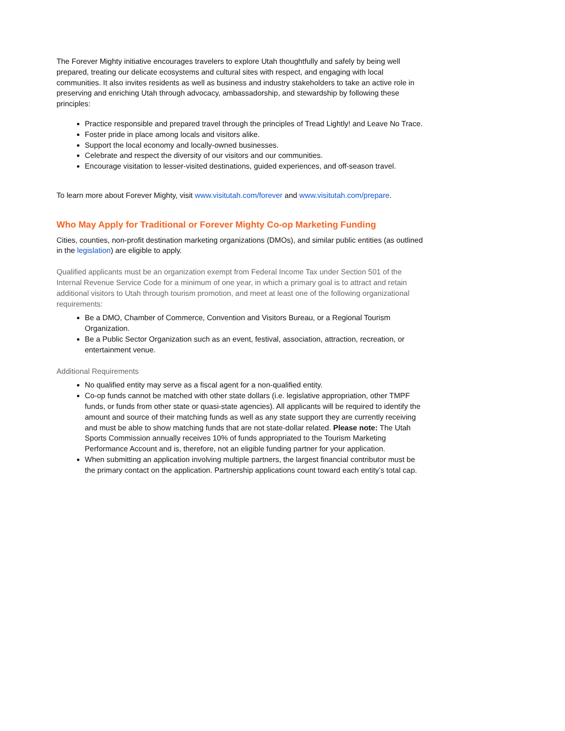The Forever Mighty initiative encourages travelers to explore Utah thoughtfully and safely by being well prepared, treating our delicate ecosystems and cultural sites with respect, and engaging with local communities. It also invites residents as well as business and industry stakeholders to take an active role in preserving and enriching Utah through advocacy, ambassadorship, and stewardship by following these principles:
Practice responsible and prepared travel through the principles of Tread Lightly! and Leave No Trace.
Foster pride in place among locals and visitors alike.
Support the local economy and locally-owned businesses.
Celebrate and respect the diversity of our visitors and our communities.
Encourage visitation to lesser-visited destinations, guided experiences, and off-season travel.
To learn more about Forever Mighty, visit www.visitutah.com/forever and www.visitutah.com/prepare.
Who May Apply for Traditional or Forever Mighty Co-op Marketing Funding
Cities, counties, non-profit destination marketing organizations (DMOs), and similar public entities (as outlined in the legislation) are eligible to apply.
Qualified applicants must be an organization exempt from Federal Income Tax under Section 501 of the Internal Revenue Service Code for a minimum of one year, in which a primary goal is to attract and retain additional visitors to Utah through tourism promotion, and meet at least one of the following organizational requirements:
Be a DMO, Chamber of Commerce, Convention and Visitors Bureau, or a Regional Tourism Organization.
Be a Public Sector Organization such as an event, festival, association, attraction, recreation, or entertainment venue.
Additional Requirements
No qualified entity may serve as a fiscal agent for a non-qualified entity.
Co-op funds cannot be matched with other state dollars (i.e. legislative appropriation, other TMPF funds, or funds from other state or quasi-state agencies). All applicants will be required to identify the amount and source of their matching funds as well as any state support they are currently receiving and must be able to show matching funds that are not state-dollar related. Please note: The Utah Sports Commission annually receives 10% of funds appropriated to the Tourism Marketing Performance Account and is, therefore, not an eligible funding partner for your application.
When submitting an application involving multiple partners, the largest financial contributor must be the primary contact on the application. Partnership applications count toward each entity’s total cap.